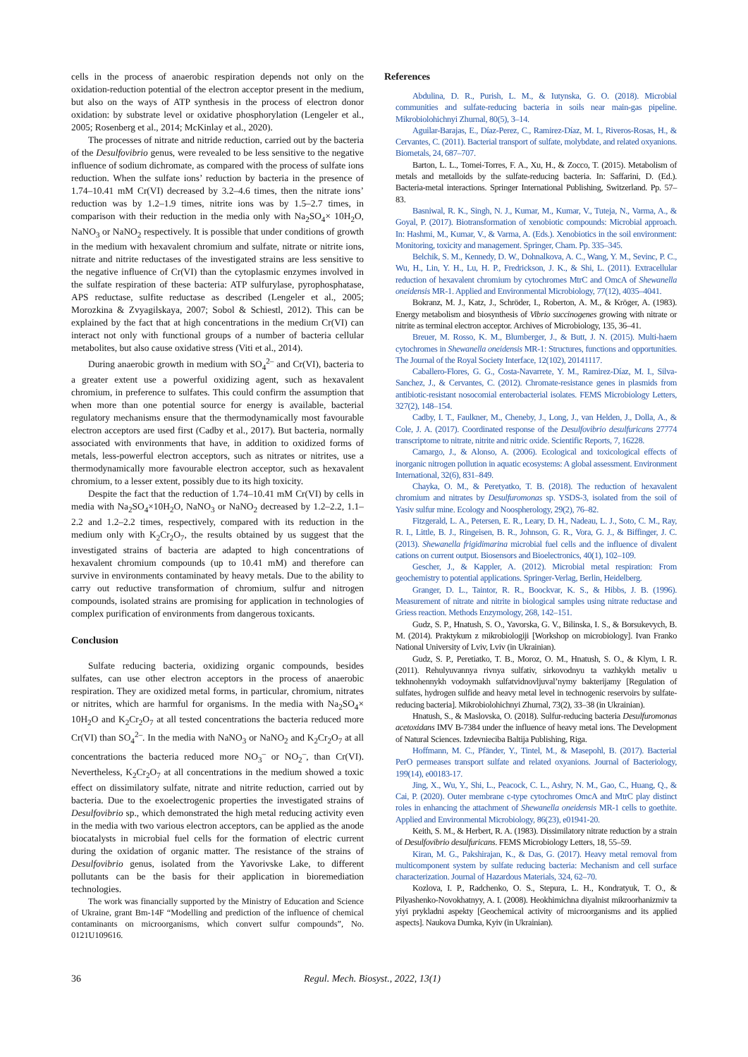cells in the process of anaerobic respiration depends not only on the oxidation-reduction potential of the electron acceptor present in the medium, but also on the ways of ATP synthesis in the process of electron donor oxidation: by substrate level or oxidative phosphorylation (Lengeler et al., 2005; Rosenberg et al., 2014; McKinlay et al., 2020).
The processes of nitrate and nitride reduction, carried out by the bacteria of the Desulfovibrio genus, were revealed to be less sensitive to the negative influence of sodium dichromate, as compared with the process of sulfate ions reduction. When the sulfate ions’ reduction by bacteria in the presence of 1.74–10.41 mM Cr(VI) decreased by 3.2–4.6 times, then the nitrate ions’ reduction was by 1.2–1.9 times, nitrite ions was by 1.5–2.7 times, in comparison with their reduction in the media only with Na<sub>2</sub>SO<sub>4</sub>× 10H<sub>2</sub>O, NaNO<sub>3</sub> or NaNO<sub>2</sub> respectively. It is possible that under conditions of growth in the medium with hexavalent chromium and sulfate, nitrate or nitrite ions, nitrate and nitrite reductases of the investigated strains are less sensitive to the negative influence of Cr(VI) than the cytoplasmic enzymes involved in the sulfate respiration of these bacteria: ATP sulfurylase, pyrophosphatase, APS reductase, sulfite reductase as described (Lengeler et al., 2005; Morozkina & Zvyagilskaya, 2007; Sobol & Schiestl, 2012). This can be explained by the fact that at high concentrations in the medium Cr(VI) can interact not only with functional groups of a number of bacteria cellular metabolites, but also cause oxidative stress (Viti et al., 2014).
During anaerobic growth in medium with SO<sub>4</sub><sup>2–</sup> and Cr(VI), bacteria to a greater extent use a powerful oxidizing agent, such as hexavalent chromium, in preference to sulfates. This could confirm the assumption that when more than one potential source for energy is available, bacterial regulatory mechanisms ensure that the thermodynamically most favourable electron acceptors are used first (Cadby et al., 2017). But bacteria, normally associated with environments that have, in addition to oxidized forms of metals, less-powerful electron acceptors, such as nitrates or nitrites, use a thermodynamically more favourable electron acceptor, such as hexavalent chromium, to a lesser extent, possibly due to its high toxicity.
Despite the fact that the reduction of 1.74–10.41 mM Cr(VI) by cells in media with Na<sub>2</sub>SO<sub>4</sub>×10H<sub>2</sub>O, NaNO<sub>3</sub> or NaNO<sub>2</sub> decreased by 1.2–2.2, 1.1–2.2 and 1.2–2.2 times, respectively, compared with its reduction in the medium only with K<sub>2</sub>Cr<sub>2</sub>O<sub>7</sub>, the results obtained by us suggest that the investigated strains of bacteria are adapted to high concentrations of hexavalent chromium compounds (up to 10.41 mM) and therefore can survive in environments contaminated by heavy metals. Due to the ability to carry out reductive transformation of chromium, sulfur and nitrogen compounds, isolated strains are promising for application in technologies of complex purification of environments from dangerous toxicants.
Conclusion
Sulfate reducing bacteria, oxidizing organic compounds, besides sulfates, can use other electron acceptors in the process of anaerobic respiration. They are oxidized metal forms, in particular, chromium, nitrates or nitrites, which are harmful for organisms. In the media with Na<sub>2</sub>SO<sub>4</sub>× 10H<sub>2</sub>O and K<sub>2</sub>Cr<sub>2</sub>O<sub>7</sub> at all tested concentrations the bacteria reduced more Cr(VI) than SO<sub>4</sub><sup>2–</sup>. In the media with NaNO<sub>3</sub> or NaNO<sub>2</sub> and K<sub>2</sub>Cr<sub>2</sub>O<sub>7</sub> at all concentrations the bacteria reduced more NO<sub>3</sub><sup>–</sup> or NO<sub>2</sub><sup>–</sup>, than Cr(VI). Nevertheless, K<sub>2</sub>Cr<sub>2</sub>O<sub>7</sub> at all concentrations in the medium showed a toxic effect on dissimilatory sulfate, nitrate and nitrite reduction, carried out by bacteria. Due to the exoelectrogenic properties the investigated strains of Desulfovibrio sp., which demonstrated the high metal reducing activity even in the media with two various electron acceptors, can be applied as the anode biocatalysts in microbial fuel cells for the formation of electric current during the oxidation of organic matter. The resistance of the strains of Desulfovibrio genus, isolated from the Yavorivske Lake, to different pollutants can be the basis for their application in bioremediation technologies.
The work was financially supported by the Ministry of Education and Science of Ukraine, grant Bm-14F “Modelling and prediction of the influence of chemical contaminants on microorganisms, which convert sulfur compounds”, No. 0121U109616.
References
Abdulina, D. R., Purish, L. M., & Iutynska, G. O. (2018). Microbial communities and sulfate-reducing bacteria in soils near main-gas pipeline. Mikrobiolohichnyi Zhurnal, 80(5), 3–14.
Aguilar-Barajas, E., Díaz-Perez, C., Ramirez-Díaz, M. I., Riveros-Rosas, H., & Cervantes, C. (2011). Bacterial transport of sulfate, molybdate, and related oxyanions. Biometals, 24, 687–707.
Barton, L. L., Tomei-Torres, F. A., Xu, H., & Zocco, T. (2015). Metabolism of metals and metalloids by the sulfate-reducing bacteria. In: Saffarini, D. (Ed.). Bacteria-metal interactions. Springer International Publishing, Switzerland. Pp. 57–83.
Basniwal, R. K., Singh, N. J., Kumar, M., Kumar, V., Tuteja, N., Varma, A., & Goyal, P. (2017). Biotransformation of xenobiotic compounds: Microbial approach. In: Hashmi, M., Kumar, V., & Varma, A. (Eds.). Xenobiotics in the soil environment: Monitoring, toxicity and management. Springer, Cham. Pp. 335–345.
Belchik, S. M., Kennedy, D. W., Dohnalkova, A. C., Wang, Y. M., Sevinc, P. C., Wu, H., Lin, Y. H., Lu, H. P., Fredrickson, J. K., & Shi, L. (2011). Extracellular reduction of hexavalent chromium by cytochromes MtrC and OmcA of Shewanella oneidensis MR-1. Applied and Environmental Microbiology, 77(12), 4035–4041.
Bokranz, M. J., Katz, J., Schröder, I., Roberton, A. M., & Kröger, A. (1983). Energy metabolism and biosynthesis of Vibrio succinogenes growing with nitrate or nitrite as terminal electron acceptor. Archives of Microbiology, 135, 36–41.
Breuer, M. Rosso, K. M., Blumberger, J., & Butt, J. N. (2015). Multi-haem cytochromes in Shewanella oneidensis MR-1: Structures, functions and opportunities. The Journal of the Royal Society Interface, 12(102), 20141117.
Caballero-Flores, G. G., Costa-Navarrete, Y. M., Ramirez-Díaz, M. I., Silva-Sanchez, J., & Cervantes, C. (2012). Chromate-resistance genes in plasmids from antibiotic-resistant nosocomial enterobacterial isolates. FEMS Microbiology Letters, 327(2), 148–154.
Cadby, I. T., Faulkner, M., Cheneby, J., Long, J., van Helden, J., Dolla, A., & Cole, J. A. (2017). Coordinated response of the Desulfovibrio desulfuricans 27774 transcriptome to nitrate, nitrite and nitric oxide. Scientific Reports, 7, 16228.
Camargo, J., & Alonso, A. (2006). Ecological and toxicological effects of inorganic nitrogen pollution in aquatic ecosystems: A global assessment. Environment International, 32(6), 831–849.
Chayka, O. M., & Peretyatko, T. B. (2018). The reduction of hexavalent chromium and nitrates by Desulfuromonas sp. YSDS-3, isolated from the soil of Yasiv sulfur mine. Ecology and Noospherology, 29(2), 76–82.
Fitzgerald, L. A., Petersen, E. R., Leary, D. H., Nadeau, L. J., Soto, C. M., Ray, R. I., Little, B. J., Ringeisen, B. R., Johnson, G. R., Vora, G. J., & Biffinger, J. C. (2013). Shewanella frigidimarina microbial fuel cells and the influence of divalent cations on current output. Biosensors and Bioelectronics, 40(1), 102–109.
Gescher, J., & Kappler, A. (2012). Microbial metal respiration: From geochemistry to potential applications. Springer-Verlag, Berlin, Heidelberg.
Granger, D. L., Taintor, R. R., Boockvar, K. S., & Hibbs, J. B. (1996). Measurement of nitrate and nitrite in biological samples using nitrate reductase and Griess reaction. Methods Enzymology, 268, 142–151.
Gudz, S. P., Hnatush, S. O., Yavorska, G. V., Bilinska, I. S., & Borsukevych, B. M. (2014). Praktykum z mikrobiologiji [Workshop on microbiology]. Ivan Franko National University of Lviv, Lviv (in Ukrainian).
Gudz, S. P., Peretiatko, T. B., Moroz, O. M., Hnatush, S. O., & Klym, I. R. (2011). Rehulyuvannya rivnya sulfativ, sirkovodnyu ta vazhkykh metaliv u tekhnohennykh vodoymakh sulfatvidnovljuval’nymy bakterijamy [Regulation of sulfates, hydrogen sulfide and heavy metal level in technogenic reservoirs by sulfate-reducing bacteria]. Mikrobiolohichnyi Zhurnal, 73(2), 33–38 (in Ukrainian).
Hnatush, S., & Maslovska, O. (2018). Sulfur-reducing bacteria Desulfuromonas acetoxidans IMV B-7384 under the influence of heavy metal ions. The Development of Natural Sciences. Izdevnieciba Baltija Publishing, Riga.
Hoffmann, M. C., Pfänder, Y., Tintel, M., & Masepohl, B. (2017). Bacterial PerO permeases transport sulfate and related oxyanions. Journal of Bacteriology, 199(14), e00183-17.
Jing, X., Wu, Y., Shi, L., Peacock, C. L., Ashry, N. M., Gao, C., Huang, Q., & Cai, P. (2020). Outer membrane c-type cytochromes OmcA and MtrC play distinct roles in enhancing the attachment of Shewanella oneidensis MR-1 cells to goethite. Applied and Environmental Microbiology, 86(23), e01941-20.
Keith, S. M., & Herbert, R. A. (1983). Dissimilatory nitrate reduction by a strain of Desulfovibrio desulfuricans. FEMS Microbiology Letters, 18, 55–59.
Kiran, M. G., Pakshirajan, K., & Das, G. (2017). Heavy metal removal from multicomponent system by sulfate reducing bacteria: Mechanism and cell surface characterization. Journal of Hazardous Materials, 324, 62–70.
Kozlova, I. P., Radchenko, O. S., Stepura, L. H., Kondratyuk, T. O., & Pilyashenko-Novokhatnyy, A. I. (2008). Heokhimichna diyalnist mikroorhanizmiv ta yiyi prykladni aspekty [Geochemical activity of microorganisms and its applied aspects]. Naukova Dumka, Kyiv (in Ukrainian).
36 Regul. Mech. Biosyst., 2022, 13(1)